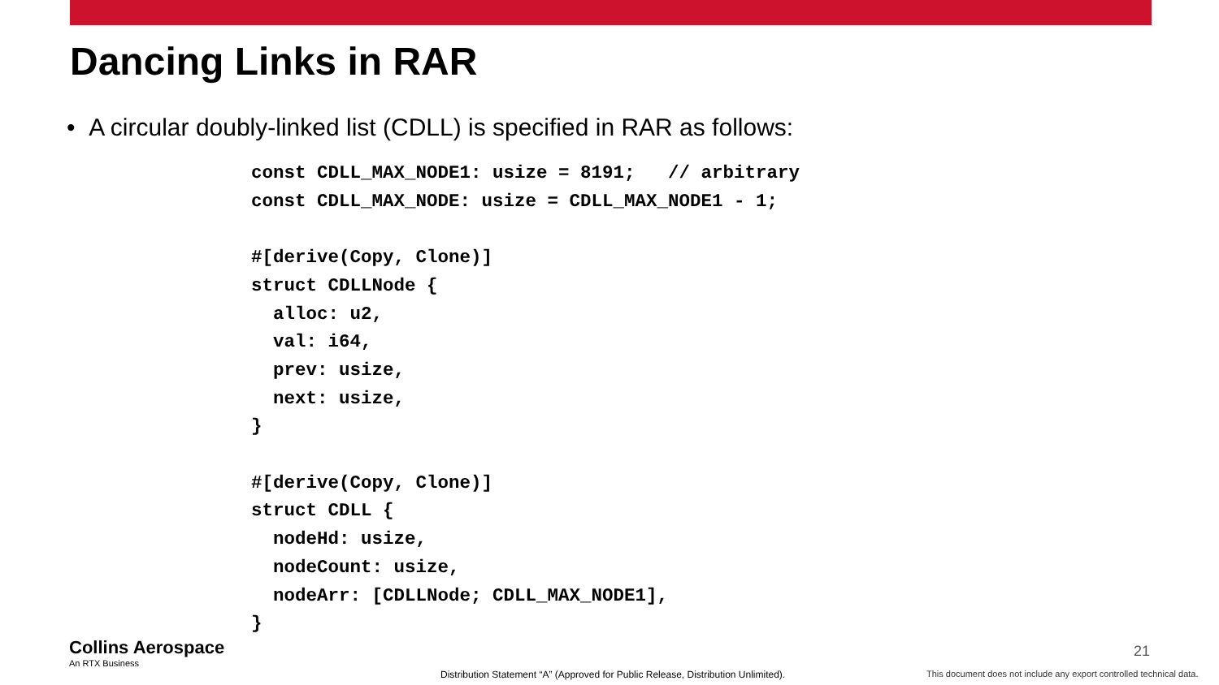Dancing Links in RAR
• A circular doubly-linked list (CDLL) is specified in RAR as follows:
const CDLL_MAX_NODE1: usize = 8191;   // arbitrary
const CDLL_MAX_NODE: usize = CDLL_MAX_NODE1 - 1;

#[derive(Copy, Clone)]
struct CDLLNode {
  alloc: u2,
  val: i64,
  prev: usize,
  next: usize,
}

#[derive(Copy, Clone)]
struct CDLL {
  nodeHd: usize,
  nodeCount: usize,
  nodeArr: [CDLLNode; CDLL_MAX_NODE1],
}
Collins Aerospace
An RTX Business
21
Distribution Statement “A” (Approved for Public Release, Distribution Unlimited).
This document does not include any export controlled technical data.